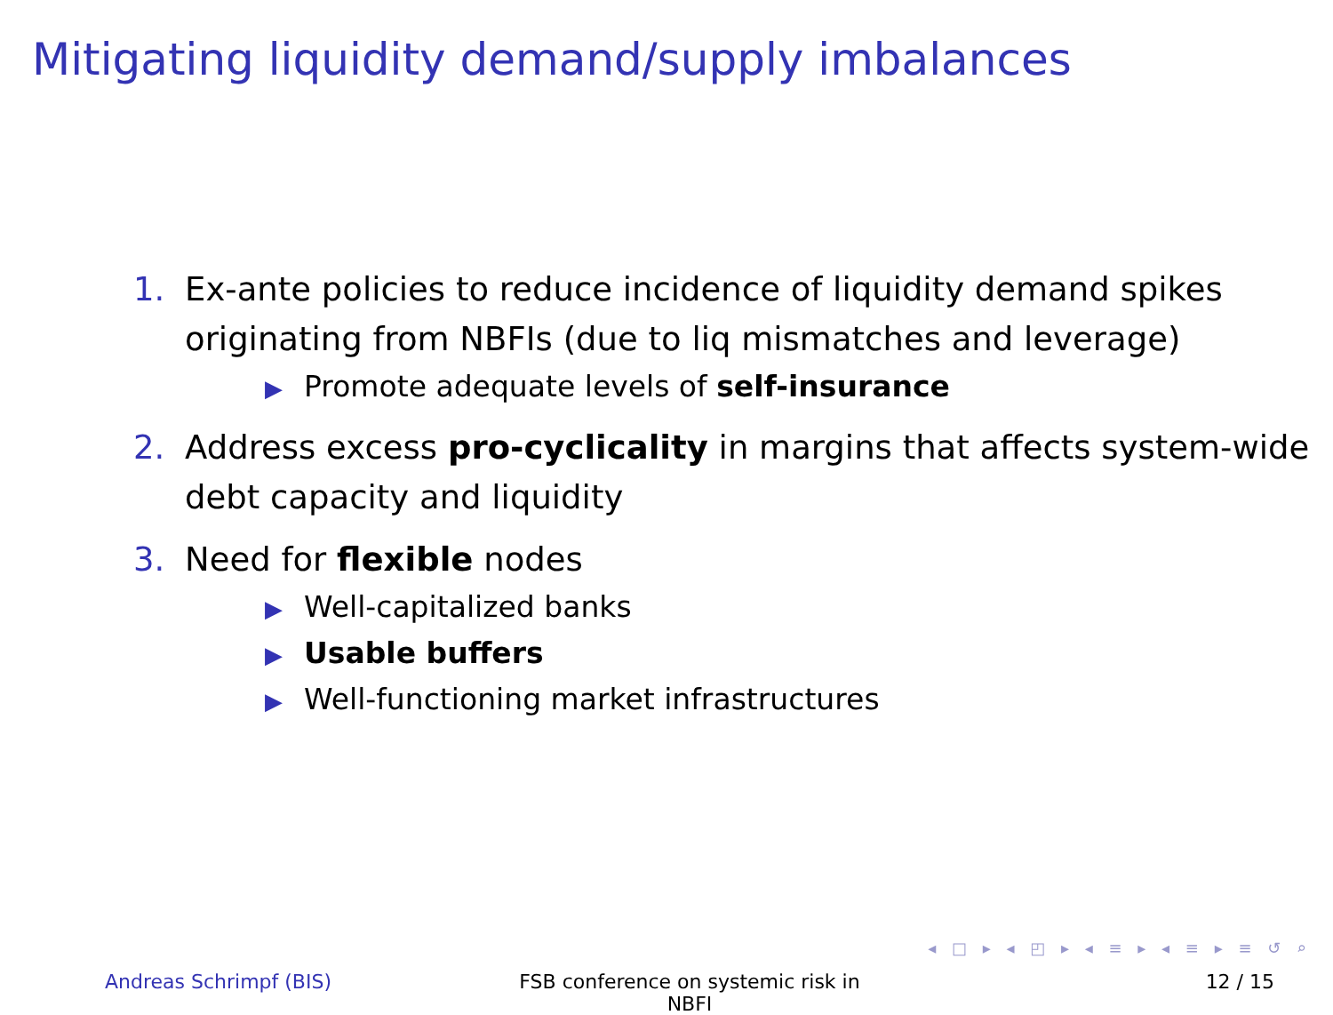Mitigating liquidity demand/supply imbalances
1. Ex-ante policies to reduce incidence of liquidity demand spikes originating from NBFIs (due to liq mismatches and leverage)
▶ Promote adequate levels of self-insurance
2. Address excess pro-cyclicality in margins that affects system-wide debt capacity and liquidity
3. Need for flexible nodes
▶ Well-capitalized banks
▶ Usable buffers
▶ Well-functioning market infrastructures
◂ □ ▸ ◂ ◰ ▸ ◂ ≡ ▸ ◂ ≡ ▸ ≡ ↺ ⌕
Andreas Schrimpf (BIS) FSB conference on systemic risk in NBFI
12 / 15